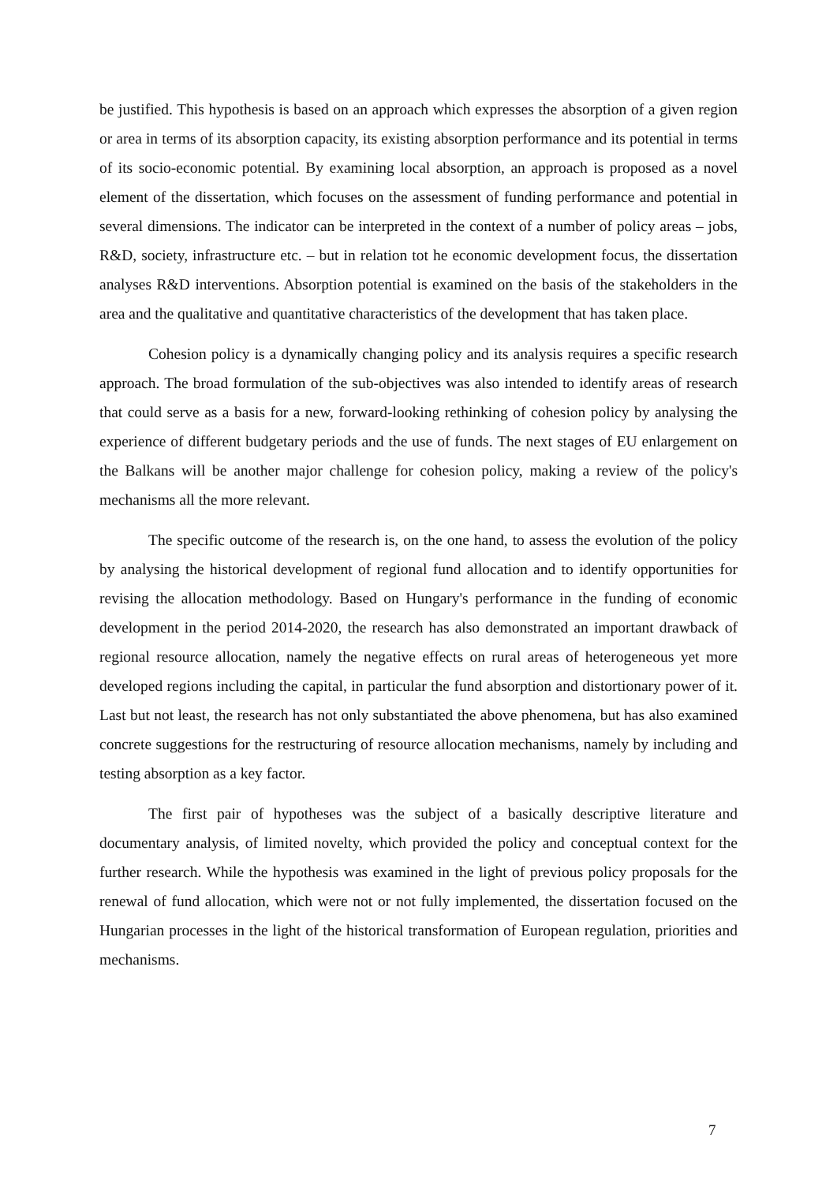be justified. This hypothesis is based on an approach which expresses the absorption of a given region or area in terms of its absorption capacity, its existing absorption performance and its potential in terms of its socio-economic potential. By examining local absorption, an approach is proposed as a novel element of the dissertation, which focuses on the assessment of funding performance and potential in several dimensions. The indicator can be interpreted in the context of a number of policy areas – jobs, R&D, society, infrastructure etc. – but in relation tot he economic development focus, the dissertation analyses R&D interventions. Absorption potential is examined on the basis of the stakeholders in the area and the qualitative and quantitative characteristics of the development that has taken place.
Cohesion policy is a dynamically changing policy and its analysis requires a specific research approach. The broad formulation of the sub-objectives was also intended to identify areas of research that could serve as a basis for a new, forward-looking rethinking of cohesion policy by analysing the experience of different budgetary periods and the use of funds. The next stages of EU enlargement on the Balkans will be another major challenge for cohesion policy, making a review of the policy's mechanisms all the more relevant.
The specific outcome of the research is, on the one hand, to assess the evolution of the policy by analysing the historical development of regional fund allocation and to identify opportunities for revising the allocation methodology. Based on Hungary's performance in the funding of economic development in the period 2014-2020, the research has also demonstrated an important drawback of regional resource allocation, namely the negative effects on rural areas of heterogeneous yet more developed regions including the capital, in particular the fund absorption and distortionary power of it. Last but not least, the research has not only substantiated the above phenomena, but has also examined concrete suggestions for the restructuring of resource allocation mechanisms, namely by including and testing absorption as a key factor.
The first pair of hypotheses was the subject of a basically descriptive literature and documentary analysis, of limited novelty, which provided the policy and conceptual context for the further research. While the hypothesis was examined in the light of previous policy proposals for the renewal of fund allocation, which were not or not fully implemented, the dissertation focused on the Hungarian processes in the light of the historical transformation of European regulation, priorities and mechanisms.
7